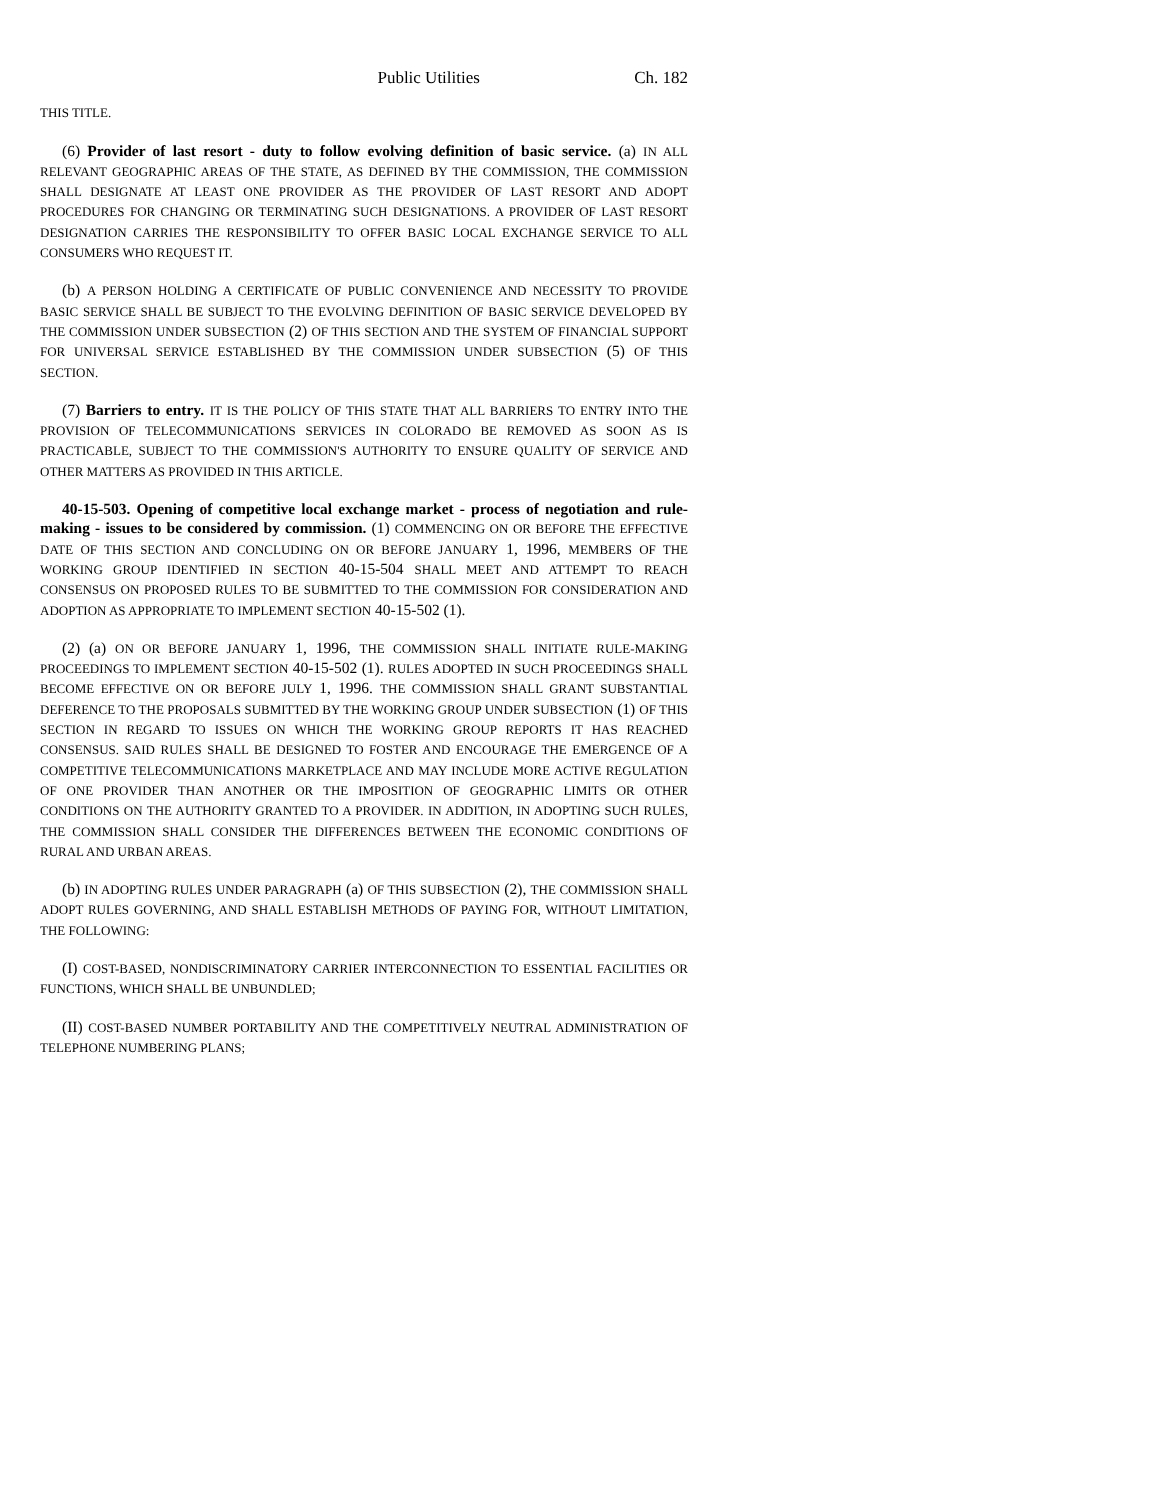Public Utilities Ch. 182
THIS TITLE.
(6) Provider of last resort - duty to follow evolving definition of basic service. (a) IN ALL RELEVANT GEOGRAPHIC AREAS OF THE STATE, AS DEFINED BY THE COMMISSION, THE COMMISSION SHALL DESIGNATE AT LEAST ONE PROVIDER AS THE PROVIDER OF LAST RESORT AND ADOPT PROCEDURES FOR CHANGING OR TERMINATING SUCH DESIGNATIONS. A PROVIDER OF LAST RESORT DESIGNATION CARRIES THE RESPONSIBILITY TO OFFER BASIC LOCAL EXCHANGE SERVICE TO ALL CONSUMERS WHO REQUEST IT.
(b) A PERSON HOLDING A CERTIFICATE OF PUBLIC CONVENIENCE AND NECESSITY TO PROVIDE BASIC SERVICE SHALL BE SUBJECT TO THE EVOLVING DEFINITION OF BASIC SERVICE DEVELOPED BY THE COMMISSION UNDER SUBSECTION (2) OF THIS SECTION AND THE SYSTEM OF FINANCIAL SUPPORT FOR UNIVERSAL SERVICE ESTABLISHED BY THE COMMISSION UNDER SUBSECTION (5) OF THIS SECTION.
(7) Barriers to entry. IT IS THE POLICY OF THIS STATE THAT ALL BARRIERS TO ENTRY INTO THE PROVISION OF TELECOMMUNICATIONS SERVICES IN COLORADO BE REMOVED AS SOON AS IS PRACTICABLE, SUBJECT TO THE COMMISSION'S AUTHORITY TO ENSURE QUALITY OF SERVICE AND OTHER MATTERS AS PROVIDED IN THIS ARTICLE.
40-15-503. Opening of competitive local exchange market - process of negotiation and rule-making - issues to be considered by commission. (1) COMMENCING ON OR BEFORE THE EFFECTIVE DATE OF THIS SECTION AND CONCLUDING ON OR BEFORE JANUARY 1, 1996, MEMBERS OF THE WORKING GROUP IDENTIFIED IN SECTION 40-15-504 SHALL MEET AND ATTEMPT TO REACH CONSENSUS ON PROPOSED RULES TO BE SUBMITTED TO THE COMMISSION FOR CONSIDERATION AND ADOPTION AS APPROPRIATE TO IMPLEMENT SECTION 40-15-502 (1).
(2) (a) ON OR BEFORE JANUARY 1, 1996, THE COMMISSION SHALL INITIATE RULE-MAKING PROCEEDINGS TO IMPLEMENT SECTION 40-15-502 (1). RULES ADOPTED IN SUCH PROCEEDINGS SHALL BECOME EFFECTIVE ON OR BEFORE JULY 1, 1996. THE COMMISSION SHALL GRANT SUBSTANTIAL DEFERENCE TO THE PROPOSALS SUBMITTED BY THE WORKING GROUP UNDER SUBSECTION (1) OF THIS SECTION IN REGARD TO ISSUES ON WHICH THE WORKING GROUP REPORTS IT HAS REACHED CONSENSUS. SAID RULES SHALL BE DESIGNED TO FOSTER AND ENCOURAGE THE EMERGENCE OF A COMPETITIVE TELECOMMUNICATIONS MARKETPLACE AND MAY INCLUDE MORE ACTIVE REGULATION OF ONE PROVIDER THAN ANOTHER OR THE IMPOSITION OF GEOGRAPHIC LIMITS OR OTHER CONDITIONS ON THE AUTHORITY GRANTED TO A PROVIDER. IN ADDITION, IN ADOPTING SUCH RULES, THE COMMISSION SHALL CONSIDER THE DIFFERENCES BETWEEN THE ECONOMIC CONDITIONS OF RURAL AND URBAN AREAS.
(b) IN ADOPTING RULES UNDER PARAGRAPH (a) OF THIS SUBSECTION (2), THE COMMISSION SHALL ADOPT RULES GOVERNING, AND SHALL ESTABLISH METHODS OF PAYING FOR, WITHOUT LIMITATION, THE FOLLOWING:
(I) COST-BASED, NONDISCRIMINATORY CARRIER INTERCONNECTION TO ESSENTIAL FACILITIES OR FUNCTIONS, WHICH SHALL BE UNBUNDLED;
(II) COST-BASED NUMBER PORTABILITY AND THE COMPETITIVELY NEUTRAL ADMINISTRATION OF TELEPHONE NUMBERING PLANS;